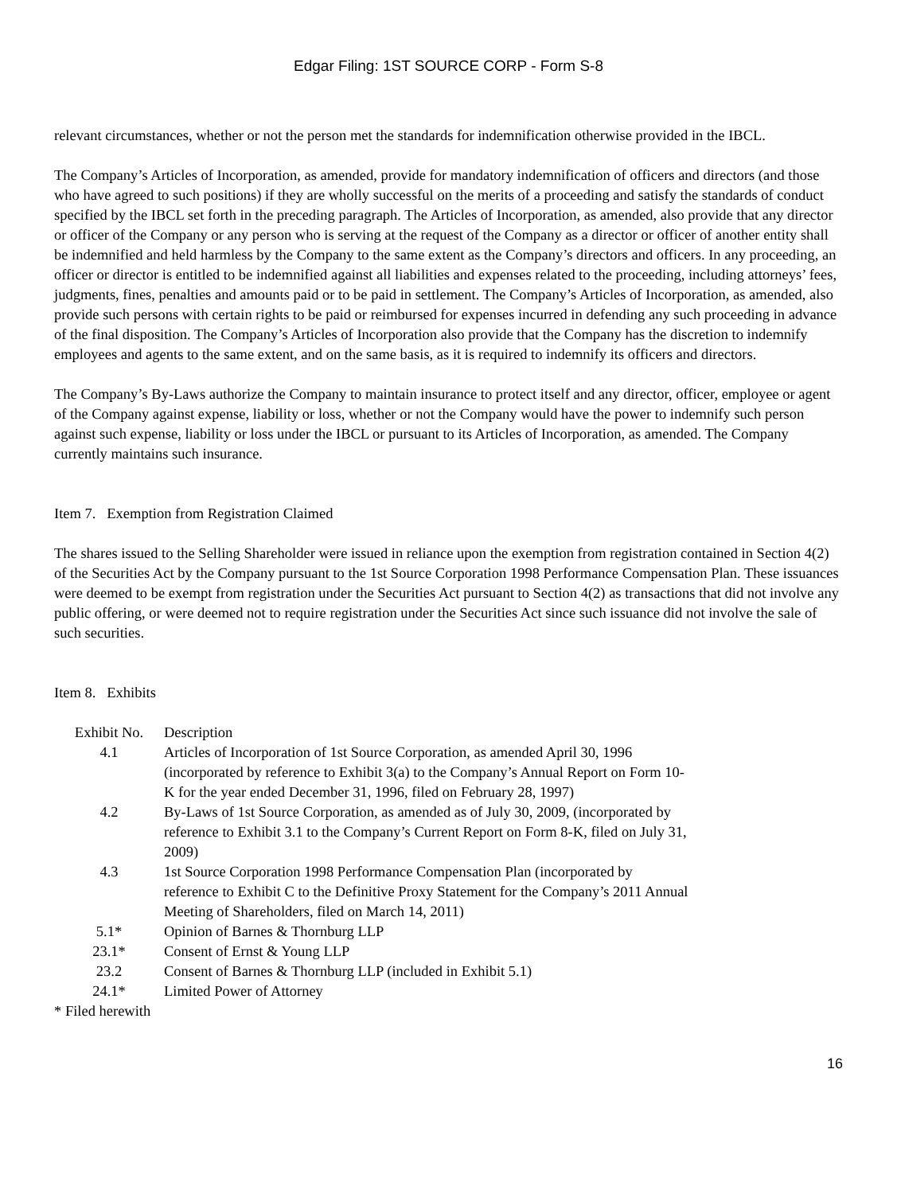Edgar Filing: 1ST SOURCE CORP - Form S-8
relevant circumstances, whether or not the person met the standards for indemnification otherwise provided in the IBCL.
The Company’s Articles of Incorporation, as amended, provide for mandatory indemnification of officers and directors (and those who have agreed to such positions) if they are wholly successful on the merits of a proceeding and satisfy the standards of conduct specified by the IBCL set forth in the preceding paragraph. The Articles of Incorporation, as amended, also provide that any director or officer of the Company or any person who is serving at the request of the Company as a director or officer of another entity shall be indemnified and held harmless by the Company to the same extent as the Company’s directors and officers. In any proceeding, an officer or director is entitled to be indemnified against all liabilities and expenses related to the proceeding, including attorneys’ fees, judgments, fines, penalties and amounts paid or to be paid in settlement. The Company’s Articles of Incorporation, as amended, also provide such persons with certain rights to be paid or reimbursed for expenses incurred in defending any such proceeding in advance of the final disposition. The Company’s Articles of Incorporation also provide that the Company has the discretion to indemnify employees and agents to the same extent, and on the same basis, as it is required to indemnify its officers and directors.
The Company’s By-Laws authorize the Company to maintain insurance to protect itself and any director, officer, employee or agent of the Company against expense, liability or loss, whether or not the Company would have the power to indemnify such person against such expense, liability or loss under the IBCL or pursuant to its Articles of Incorporation, as amended. The Company currently maintains such insurance.
Item 7. Exemption from Registration Claimed
The shares issued to the Selling Shareholder were issued in reliance upon the exemption from registration contained in Section 4(2) of the Securities Act by the Company pursuant to the 1st Source Corporation 1998 Performance Compensation Plan. These issuances were deemed to be exempt from registration under the Securities Act pursuant to Section 4(2) as transactions that did not involve any public offering, or were deemed not to require registration under the Securities Act since such issuance did not involve the sale of such securities.
Item 8. Exhibits
| Exhibit No. | Description |
| 4.1 | Articles of Incorporation of 1st Source Corporation, as amended April 30, 1996 (incorporated by reference to Exhibit 3(a) to the Company’s Annual Report on Form 10-K for the year ended December 31, 1996, filed on February 28, 1997) |
| 4.2 | By-Laws of 1st Source Corporation, as amended as of July 30, 2009, (incorporated by reference to Exhibit 3.1 to the Company’s Current Report on Form 8-K, filed on July 31, 2009) |
| 4.3 | 1st Source Corporation 1998 Performance Compensation Plan (incorporated by reference to Exhibit C to the Definitive Proxy Statement for the Company’s 2011 Annual Meeting of Shareholders, filed on March 14, 2011) |
| 5.1* | Opinion of Barnes & Thornburg LLP |
| 23.1* | Consent of Ernst & Young LLP |
| 23.2 | Consent of Barnes & Thornburg LLP (included in Exhibit 5.1) |
| 24.1* | Limited Power of Attorney |
* Filed herewith
16